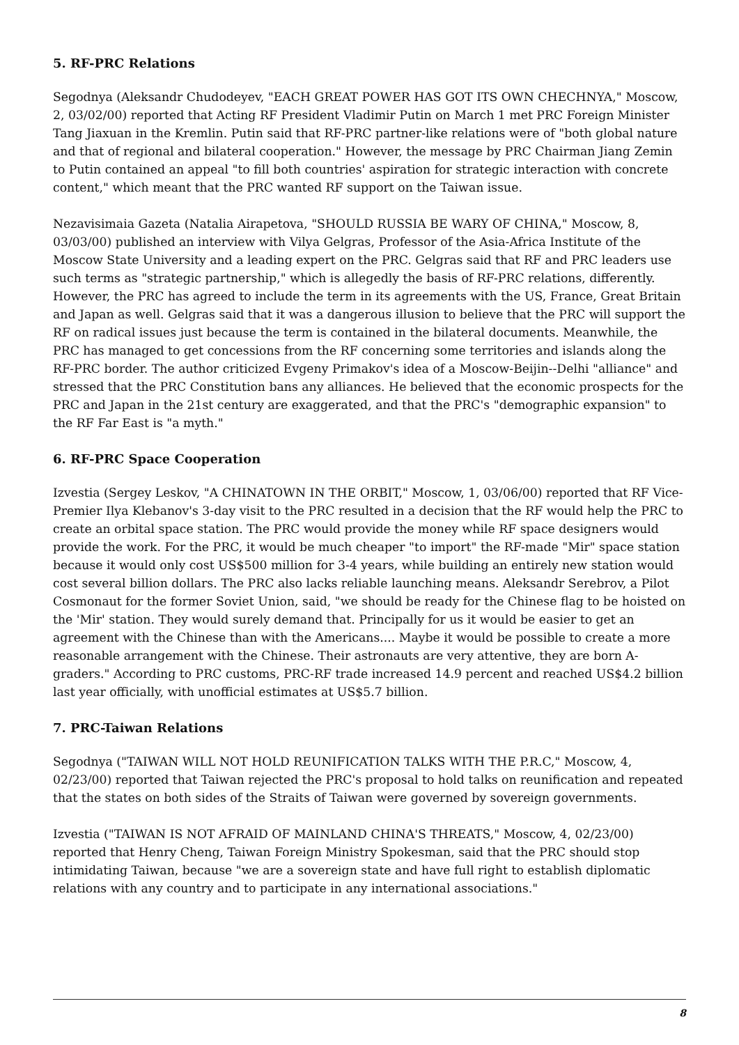5. RF-PRC Relations
Segodnya (Aleksandr Chudodeyev, "EACH GREAT POWER HAS GOT ITS OWN CHECHNYA," Moscow, 2, 03/02/00) reported that Acting RF President Vladimir Putin on March 1 met PRC Foreign Minister Tang Jiaxuan in the Kremlin. Putin said that RF-PRC partner-like relations were of "both global nature and that of regional and bilateral cooperation." However, the message by PRC Chairman Jiang Zemin to Putin contained an appeal "to fill both countries' aspiration for strategic interaction with concrete content," which meant that the PRC wanted RF support on the Taiwan issue.
Nezavisimaia Gazeta (Natalia Airapetova, "SHOULD RUSSIA BE WARY OF CHINA," Moscow, 8, 03/03/00) published an interview with Vilya Gelgras, Professor of the Asia-Africa Institute of the Moscow State University and a leading expert on the PRC. Gelgras said that RF and PRC leaders use such terms as "strategic partnership," which is allegedly the basis of RF-PRC relations, differently. However, the PRC has agreed to include the term in its agreements with the US, France, Great Britain and Japan as well. Gelgras said that it was a dangerous illusion to believe that the PRC will support the RF on radical issues just because the term is contained in the bilateral documents. Meanwhile, the PRC has managed to get concessions from the RF concerning some territories and islands along the RF-PRC border. The author criticized Evgeny Primakov's idea of a Moscow-Beijin--Delhi "alliance" and stressed that the PRC Constitution bans any alliances. He believed that the economic prospects for the PRC and Japan in the 21st century are exaggerated, and that the PRC's "demographic expansion" to the RF Far East is "a myth."
6. RF-PRC Space Cooperation
Izvestia (Sergey Leskov, "A CHINATOWN IN THE ORBIT," Moscow, 1, 03/06/00) reported that RF Vice-Premier Ilya Klebanov's 3-day visit to the PRC resulted in a decision that the RF would help the PRC to create an orbital space station. The PRC would provide the money while RF space designers would provide the work. For the PRC, it would be much cheaper "to import" the RF-made "Mir" space station because it would only cost US$500 million for 3-4 years, while building an entirely new station would cost several billion dollars. The PRC also lacks reliable launching means. Aleksandr Serebrov, a Pilot Cosmonaut for the former Soviet Union, said, "we should be ready for the Chinese flag to be hoisted on the 'Mir' station. They would surely demand that. Principally for us it would be easier to get an agreement with the Chinese than with the Americans.... Maybe it would be possible to create a more reasonable arrangement with the Chinese. Their astronauts are very attentive, they are born A-graders." According to PRC customs, PRC-RF trade increased 14.9 percent and reached US$4.2 billion last year officially, with unofficial estimates at US$5.7 billion.
7. PRC-Taiwan Relations
Segodnya ("TAIWAN WILL NOT HOLD REUNIFICATION TALKS WITH THE P.R.C," Moscow, 4, 02/23/00) reported that Taiwan rejected the PRC's proposal to hold talks on reunification and repeated that the states on both sides of the Straits of Taiwan were governed by sovereign governments.
Izvestia ("TAIWAN IS NOT AFRAID OF MAINLAND CHINA'S THREATS," Moscow, 4, 02/23/00) reported that Henry Cheng, Taiwan Foreign Ministry Spokesman, said that the PRC should stop intimidating Taiwan, because "we are a sovereign state and have full right to establish diplomatic relations with any country and to participate in any international associations."
8